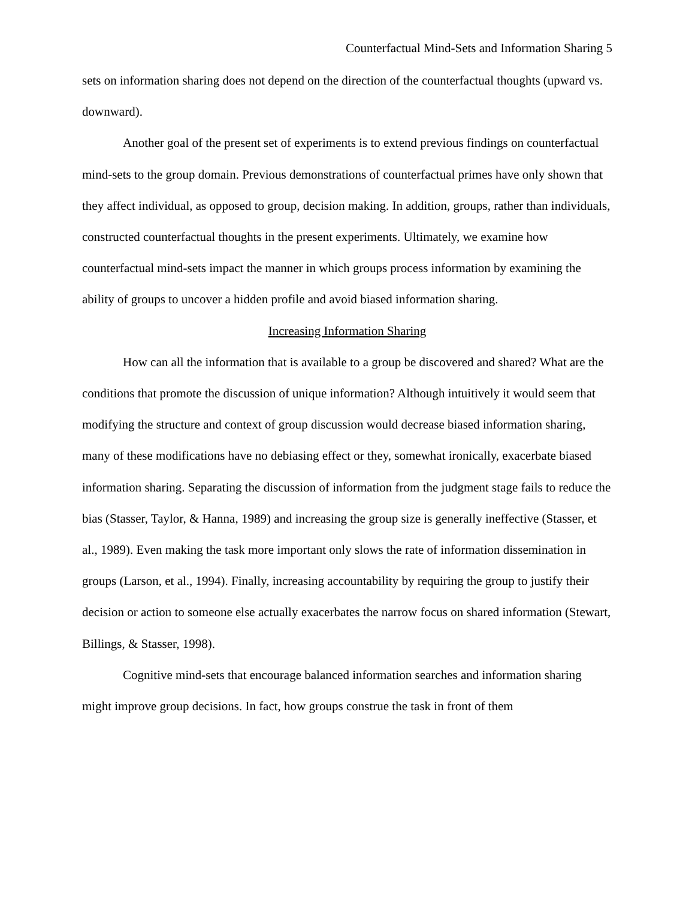Counterfactual Mind-Sets and Information Sharing 5
sets on information sharing does not depend on the direction of the counterfactual thoughts (upward vs. downward).
Another goal of the present set of experiments is to extend previous findings on counterfactual mind-sets to the group domain. Previous demonstrations of counterfactual primes have only shown that they affect individual, as opposed to group, decision making. In addition, groups, rather than individuals, constructed counterfactual thoughts in the present experiments. Ultimately, we examine how counterfactual mind-sets impact the manner in which groups process information by examining the ability of groups to uncover a hidden profile and avoid biased information sharing.
Increasing Information Sharing
How can all the information that is available to a group be discovered and shared? What are the conditions that promote the discussion of unique information? Although intuitively it would seem that modifying the structure and context of group discussion would decrease biased information sharing, many of these modifications have no debiasing effect or they, somewhat ironically, exacerbate biased information sharing. Separating the discussion of information from the judgment stage fails to reduce the bias (Stasser, Taylor, & Hanna, 1989) and increasing the group size is generally ineffective (Stasser, et al., 1989). Even making the task more important only slows the rate of information dissemination in groups (Larson, et al., 1994). Finally, increasing accountability by requiring the group to justify their decision or action to someone else actually exacerbates the narrow focus on shared information (Stewart, Billings, & Stasser, 1998).
Cognitive mind-sets that encourage balanced information searches and information sharing might improve group decisions. In fact, how groups construe the task in front of them